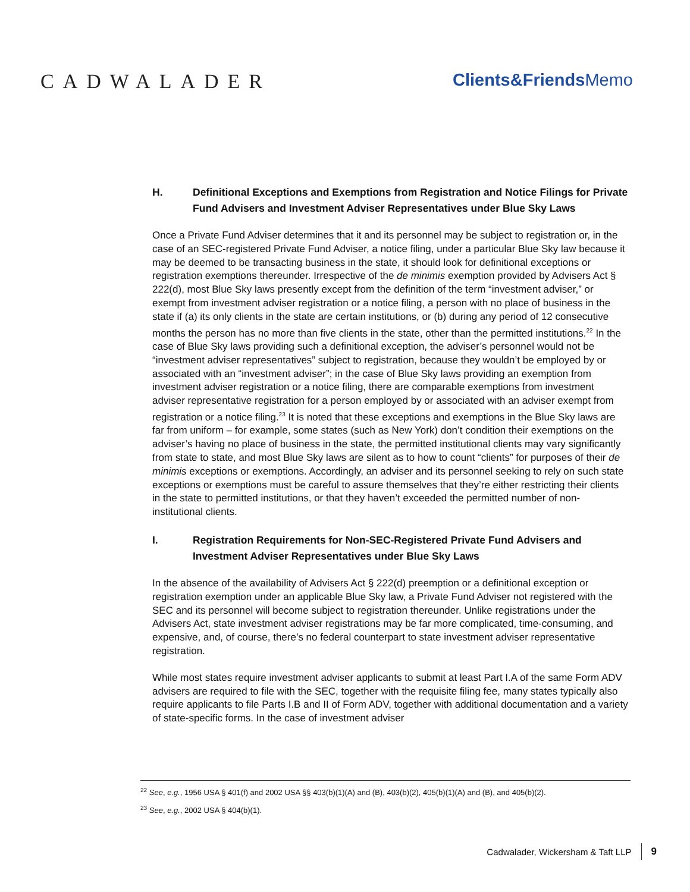CADWALADER
Clients&Friends Memo
H. Definitional Exceptions and Exemptions from Registration and Notice Filings for Private Fund Advisers and Investment Adviser Representatives under Blue Sky Laws
Once a Private Fund Adviser determines that it and its personnel may be subject to registration or, in the case of an SEC-registered Private Fund Adviser, a notice filing, under a particular Blue Sky law because it may be deemed to be transacting business in the state, it should look for definitional exceptions or registration exemptions thereunder. Irrespective of the de minimis exemption provided by Advisers Act § 222(d), most Blue Sky laws presently except from the definition of the term “investment adviser,” or exempt from investment adviser registration or a notice filing, a person with no place of business in the state if (a) its only clients in the state are certain institutions, or (b) during any period of 12 consecutive months the person has no more than five clients in the state, other than the permitted institutions.<sup>22</sup> In the case of Blue Sky laws providing such a definitional exception, the adviser’s personnel would not be “investment adviser representatives” subject to registration, because they wouldn’t be employed by or associated with an “investment adviser”; in the case of Blue Sky laws providing an exemption from investment adviser registration or a notice filing, there are comparable exemptions from investment adviser representative registration for a person employed by or associated with an adviser exempt from registration or a notice filing.<sup>23</sup> It is noted that these exceptions and exemptions in the Blue Sky laws are far from uniform – for example, some states (such as New York) don’t condition their exemptions on the adviser’s having no place of business in the state, the permitted institutional clients may vary significantly from state to state, and most Blue Sky laws are silent as to how to count “clients” for purposes of their de minimis exceptions or exemptions. Accordingly, an adviser and its personnel seeking to rely on such state exceptions or exemptions must be careful to assure themselves that they’re either restricting their clients in the state to permitted institutions, or that they haven’t exceeded the permitted number of non-institutional clients.
I. Registration Requirements for Non-SEC-Registered Private Fund Advisers and Investment Adviser Representatives under Blue Sky Laws
In the absence of the availability of Advisers Act § 222(d) preemption or a definitional exception or registration exemption under an applicable Blue Sky law, a Private Fund Adviser not registered with the SEC and its personnel will become subject to registration thereunder. Unlike registrations under the Advisers Act, state investment adviser registrations may be far more complicated, time-consuming, and expensive, and, of course, there’s no federal counterpart to state investment adviser representative registration.
While most states require investment adviser applicants to submit at least Part I.A of the same Form ADV advisers are required to file with the SEC, together with the requisite filing fee, many states typically also require applicants to file Parts I.B and II of Form ADV, together with additional documentation and a variety of state-specific forms. In the case of investment adviser
<sup>22</sup> See, e.g., 1956 USA § 401(f) and 2002 USA §§ 403(b)(1)(A) and (B), 403(b)(2), 405(b)(1)(A) and (B), and 405(b)(2).
<sup>23</sup> See, e.g., 2002 USA § 404(b)(1).
Cadwalader, Wickersham & Taft LLP 9